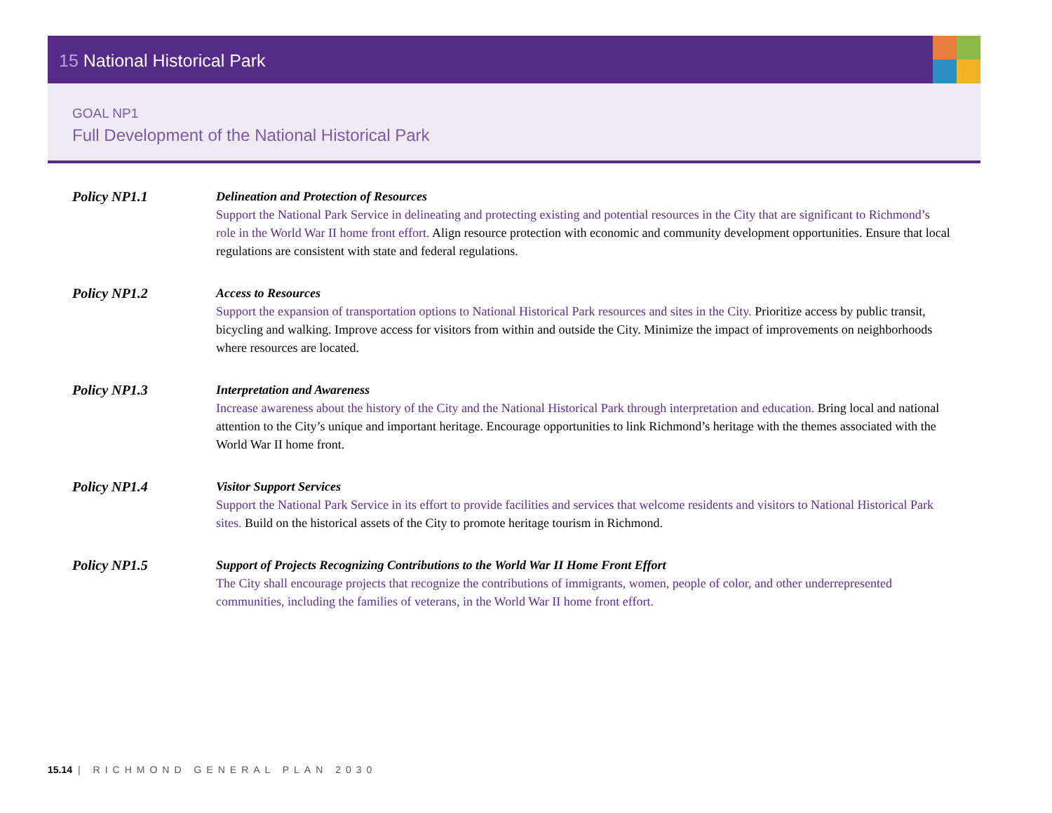15 National Historical Park
GOAL NP1
Full Development of the National Historical Park
Policy NP1.1 Delineation and Protection of Resources
Support the National Park Service in delineating and protecting existing and potential resources in the City that are significant to Richmond’s role in the World War II home front effort. Align resource protection with economic and community development opportunities. Ensure that local regulations are consistent with state and federal regulations.
Policy NP1.2 Access to Resources
Support the expansion of transportation options to National Historical Park resources and sites in the City. Prioritize access by public transit, bicycling and walking. Improve access for visitors from within and outside the City. Minimize the impact of improvements on neighborhoods where resources are located.
Policy NP1.3 Interpretation and Awareness
Increase awareness about the history of the City and the National Historical Park through interpretation and education. Bring local and national attention to the City’s unique and important heritage. Encourage opportunities to link Richmond’s heritage with the themes associated with the World War II home front.
Policy NP1.4 Visitor Support Services
Support the National Park Service in its effort to provide facilities and services that welcome residents and visitors to National Historical Park sites. Build on the historical assets of the City to promote heritage tourism in Richmond.
Policy NP1.5 Support of Projects Recognizing Contributions to the World War II Home Front Effort
The City shall encourage projects that recognize the contributions of immigrants, women, people of color, and other underrepresented communities, including the families of veterans, in the World War II home front effort.
15.14 | RICHMOND GENERAL PLAN 2030